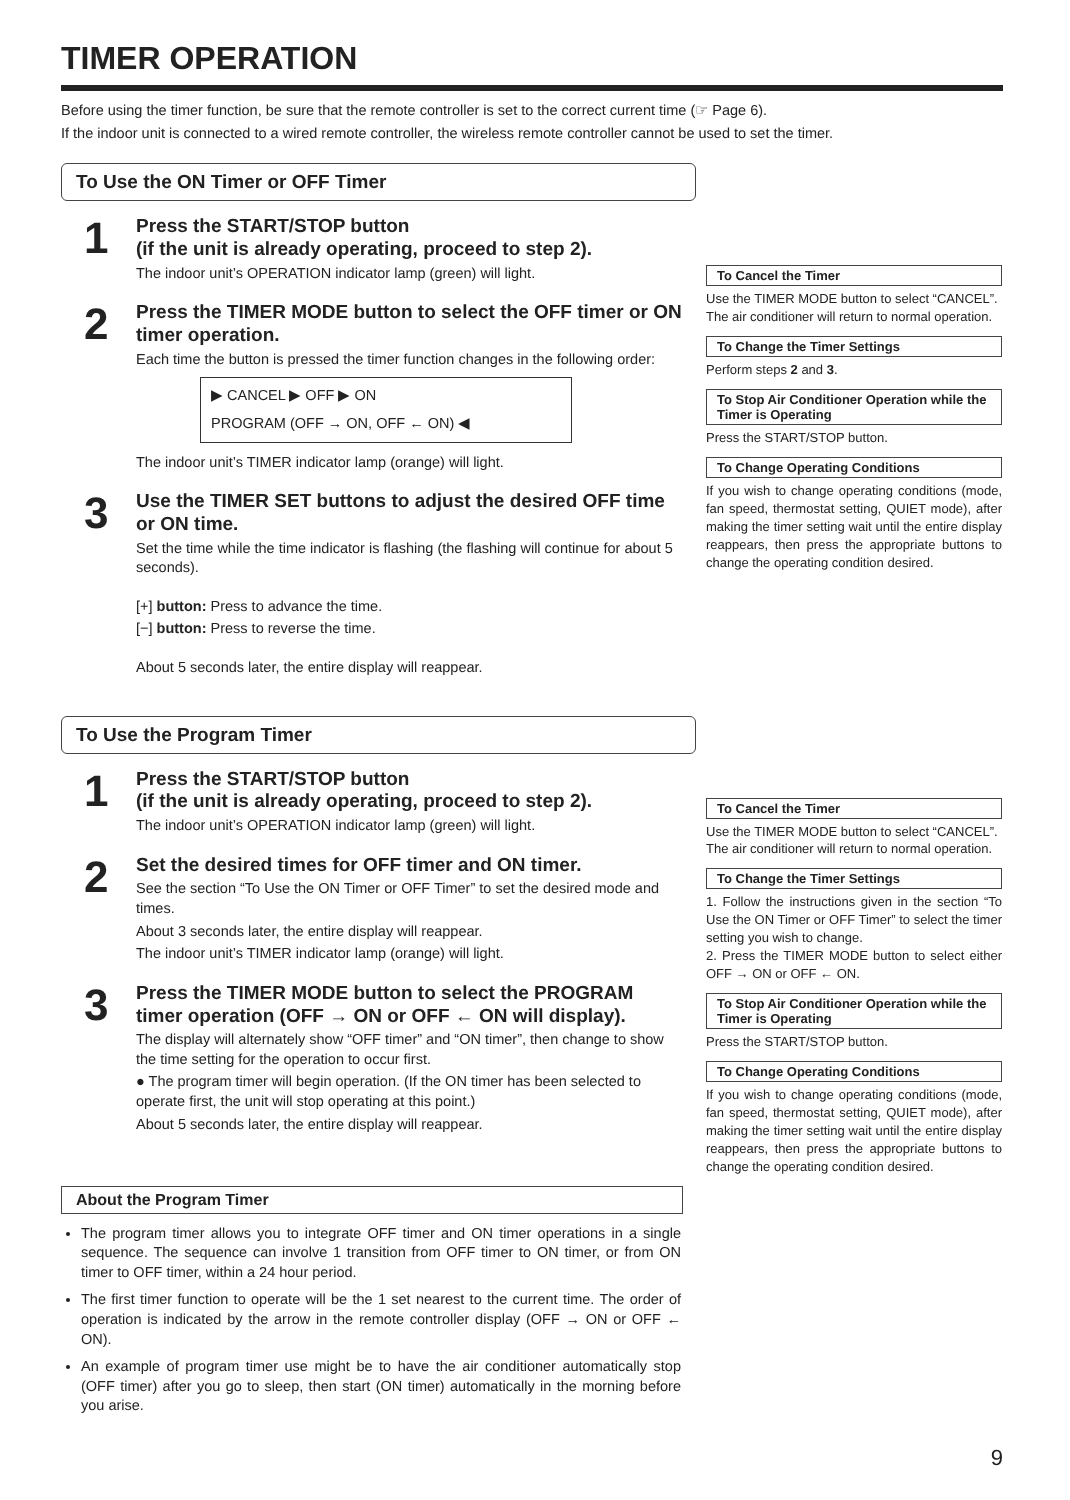TIMER OPERATION
Before using the timer function, be sure that the remote controller is set to the correct current time (☞ Page 6).
If the indoor unit is connected to a wired remote controller, the wireless remote controller cannot be used to set the timer.
To Use the ON Timer or OFF Timer
1
Press the START/STOP button
(if the unit is already operating, proceed to step 2).
The indoor unit’s OPERATION indicator lamp (green) will light.
2
Press the TIMER MODE button to select the OFF timer or ON timer operation.
Each time the button is pressed the timer function changes in the following order:
▶ CANCEL ▶ OFF ▶ ON
PROGRAM (OFF → ON, OFF ← ON) ◀
The indoor unit’s TIMER indicator lamp (orange) will light.
3
Use the TIMER SET buttons to adjust the desired OFF time or ON time.
Set the time while the time indicator is flashing (the flashing will continue for about 5 seconds).
[+] button: Press to advance the time.
[−] button: Press to reverse the time.
About 5 seconds later, the entire display will reappear.
To Cancel the Timer
Use the TIMER MODE button to select “CANCEL”.
The air conditioner will return to normal operation.
To Change the Timer Settings
Perform steps 2 and 3.
To Stop Air Conditioner Operation while the Timer is Operating
Press the START/STOP button.
To Change Operating Conditions
If you wish to change operating conditions (mode, fan speed, thermostat setting, QUIET mode), after making the timer setting wait until the entire display reappears, then press the appropriate buttons to change the operating condition desired.
To Use the Program Timer
1
Press the START/STOP button
(if the unit is already operating, proceed to step 2).
The indoor unit’s OPERATION indicator lamp (green) will light.
2
Set the desired times for OFF timer and ON timer.
See the section “To Use the ON Timer or OFF Timer” to set the desired mode and times.
About 3 seconds later, the entire display will reappear.
The indoor unit’s TIMER indicator lamp (orange) will light.
3
Press the TIMER MODE button to select the PROGRAM timer operation (OFF → ON or OFF ← ON will display).
The display will alternately show “OFF timer” and “ON timer”, then change to show the time setting for the operation to occur first.
● The program timer will begin operation. (If the ON timer has been selected to operate first, the unit will stop operating at this point.)
About 5 seconds later, the entire display will reappear.
To Cancel the Timer
Use the TIMER MODE button to select “CANCEL”.
The air conditioner will return to normal operation.
To Change the Timer Settings
1. Follow the instructions given in the section “To Use the ON Timer or OFF Timer” to select the timer setting you wish to change.
2. Press the TIMER MODE button to select either OFF → ON or OFF ← ON.
To Stop Air Conditioner Operation while the Timer is Operating
Press the START/STOP button.
To Change Operating Conditions
If you wish to change operating conditions (mode, fan speed, thermostat setting, QUIET mode), after making the timer setting wait until the entire display reappears, then press the appropriate buttons to change the operating condition desired.
About the Program Timer
The program timer allows you to integrate OFF timer and ON timer operations in a single sequence. The sequence can involve 1 transition from OFF timer to ON timer, or from ON timer to OFF timer, within a 24 hour period.
The first timer function to operate will be the 1 set nearest to the current time. The order of operation is indicated by the arrow in the remote controller display (OFF → ON or OFF ← ON).
An example of program timer use might be to have the air conditioner automatically stop (OFF timer) after you go to sleep, then start (ON timer) automatically in the morning before you arise.
9